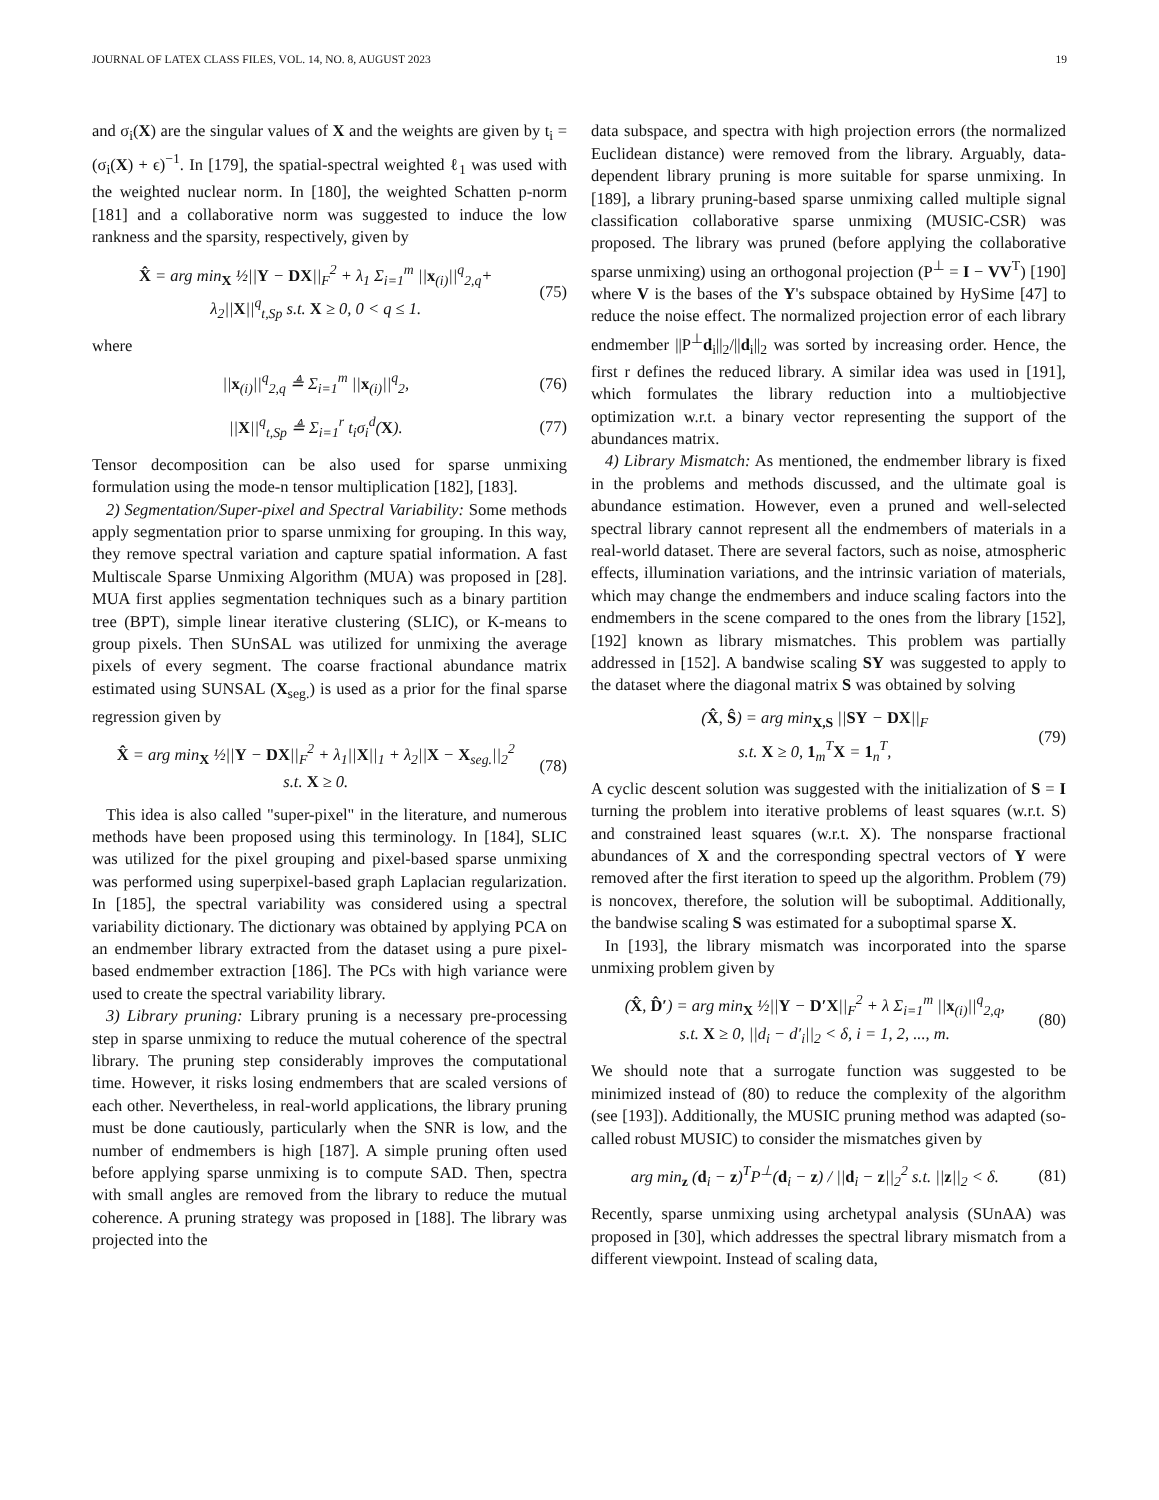JOURNAL OF LATEX CLASS FILES, VOL. 14, NO. 8, AUGUST 2023 19
and σ<sub>i</sub>(X) are the singular values of X and the weights are given by t<sub>i</sub> = (σ<sub>i</sub>(X) + ϵ)<sup>−1</sup>. In [179], the spatial-spectral weighted ℓ<sub>1</sub> was used with the weighted nuclear norm. In [180], the weighted Schatten p-norm [181] and a collaborative norm was suggested to induce the low rankness and the sparsity, respectively, given by
X̂ = arg min<sub>X</sub> ½||Y − DX||<sub>F</sub><sup>2</sup> + λ<sub>1</sub> Σ<sub>i=1</sub><sup>m</sup> ||x<sub>(i)</sub>||<sup>q</sup><sub>2,q</sub>+
λ<sub>2</sub>||X||<sup>q</sup><sub>t,Sp</sub> s.t. X ≥ 0, 0 < q ≤ 1. (75)
where
||x<sub>(i)</sub>||<sup>q</sup><sub>2,q</sub> ≜ Σ<sub>i=1</sub><sup>m</sup> ||x<sub>(i)</sub>||<sup>q</sup><sub>2</sub>, (76)
||X||<sup>q</sup><sub>t,Sp</sub> ≜ Σ<sub>i=1</sub><sup>r</sup> t<sub>i</sub>σ<sub>i</sub><sup>d</sup>(X). (77)
Tensor decomposition can be also used for sparse unmixing formulation using the mode-n tensor multiplication [182], [183].
2) Segmentation/Super-pixel and Spectral Variability: Some methods apply segmentation prior to sparse unmixing for grouping. In this way, they remove spectral variation and capture spatial information. A fast Multiscale Sparse Unmixing Algorithm (MUA) was proposed in [28]. MUA first applies segmentation techniques such as a binary partition tree (BPT), simple linear iterative clustering (SLIC), or K-means to group pixels. Then SUnSAL was utilized for unmixing the average pixels of every segment. The coarse fractional abundance matrix estimated using SUNSAL (X<sub>seg.</sub>) is used as a prior for the final sparse regression given by
X̂ = arg min<sub>X</sub> ½||Y − DX||<sub>F</sub><sup>2</sup> + λ<sub>1</sub>||X||<sub>1</sub> + λ<sub>2</sub>||X − X<sub>seg.</sub>||<sub>2</sub><sup>2</sup>
s.t. X ≥ 0. (78)
This idea is also called "super-pixel" in the literature, and numerous methods have been proposed using this terminology. In [184], SLIC was utilized for the pixel grouping and pixel-based sparse unmixing was performed using superpixel-based graph Laplacian regularization. In [185], the spectral variability was considered using a spectral variability dictionary. The dictionary was obtained by applying PCA on an endmember library extracted from the dataset using a pure pixel-based endmember extraction [186]. The PCs with high variance were used to create the spectral variability library.
3) Library pruning: Library pruning is a necessary pre-processing step in sparse unmixing to reduce the mutual coherence of the spectral library. The pruning step considerably improves the computational time. However, it risks losing endmembers that are scaled versions of each other. Nevertheless, in real-world applications, the library pruning must be done cautiously, particularly when the SNR is low, and the number of endmembers is high [187]. A simple pruning often used before applying sparse unmixing is to compute SAD. Then, spectra with small angles are removed from the library to reduce the mutual coherence. A pruning strategy was proposed in [188]. The library was projected into the
data subspace, and spectra with high projection errors (the normalized Euclidean distance) were removed from the library. Arguably, data-dependent library pruning is more suitable for sparse unmixing. In [189], a library pruning-based sparse unmixing called multiple signal classification collaborative sparse unmixing (MUSIC-CSR) was proposed. The library was pruned (before applying the collaborative sparse unmixing) using an orthogonal projection (P<sup>⊥</sup> = I − VV<sup>T</sup>) [190] where V is the bases of the Y's subspace obtained by HySime [47] to reduce the noise effect. The normalized projection error of each library endmember ||P<sup>⊥</sup>d<sub>i</sub>||<sub>2</sub>/||d<sub>i</sub>||<sub>2</sub> was sorted by increasing order. Hence, the first r defines the reduced library. A similar idea was used in [191], which formulates the library reduction into a multiobjective optimization w.r.t. a binary vector representing the support of the abundances matrix.
4) Library Mismatch: As mentioned, the endmember library is fixed in the problems and methods discussed, and the ultimate goal is abundance estimation. However, even a pruned and well-selected spectral library cannot represent all the endmembers of materials in a real-world dataset. There are several factors, such as noise, atmospheric effects, illumination variations, and the intrinsic variation of materials, which may change the endmembers and induce scaling factors into the endmembers in the scene compared to the ones from the library [152], [192] known as library mismatches. This problem was partially addressed in [152]. A bandwise scaling SY was suggested to apply to the dataset where the diagonal matrix S was obtained by solving
(X̂, Ŝ) = arg min<sub>X,S</sub> ||SY − DX||<sub>F</sub>
s.t. X ≥ 0, 1<sub>m</sub><sup>T</sup>X = 1<sub>n</sub><sup>T</sup>, (79)
A cyclic descent solution was suggested with the initialization of S = I turning the problem into iterative problems of least squares (w.r.t. S) and constrained least squares (w.r.t. X). The nonsparse fractional abundances of X and the corresponding spectral vectors of Y were removed after the first iteration to speed up the algorithm. Problem (79) is noncovex, therefore, the solution will be suboptimal. Additionally, the bandwise scaling S was estimated for a suboptimal sparse X.
In [193], the library mismatch was incorporated into the sparse unmixing problem given by
(X̂, D̂′) = arg min<sub>X</sub> ½||Y − D′X||<sub>F</sub><sup>2</sup> + λ Σ<sub>i=1</sub><sup>m</sup> ||x<sub>(i)</sub>||<sup>q</sup><sub>2,q</sub>,
s.t. X ≥ 0, ||d<sub>i</sub> − d′<sub>i</sub>||<sub>2</sub> < δ, i = 1, 2, ..., m. (80)
We should note that a surrogate function was suggested to be minimized instead of (80) to reduce the complexity of the algorithm (see [193]). Additionally, the MUSIC pruning method was adapted (so-called robust MUSIC) to consider the mismatches given by
arg min<sub>z</sub> (d<sub>i</sub> − z)<sup>T</sup>P<sup>⊥</sup>(d<sub>i</sub> − z) / ||d<sub>i</sub> − z||<sub>2</sub><sup>2</sup> s.t. ||z||<sub>2</sub> < δ. (81)
Recently, sparse unmixing using archetypal analysis (SUnAA) was proposed in [30], which addresses the spectral library mismatch from a different viewpoint. Instead of scaling data,